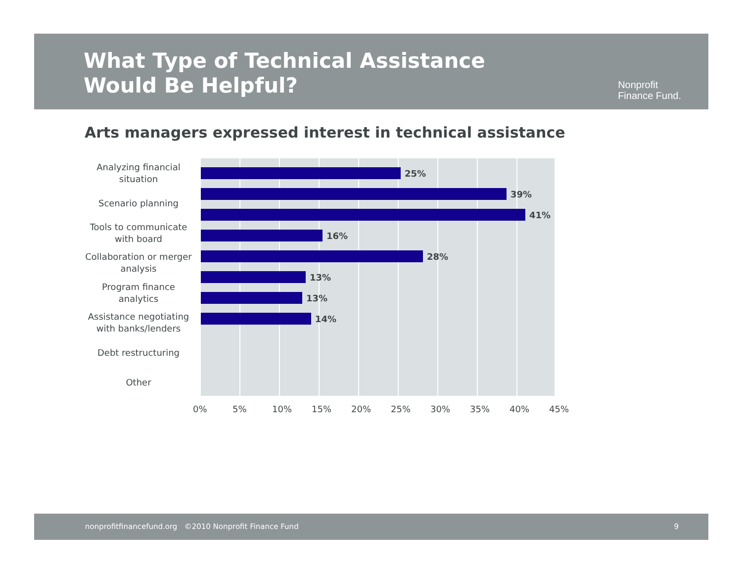What Type of Technical Assistance
Would Be Helpful?
Nonprofit
Finance Fund.
Arts managers expressed interest in technical assistance
Analyzing financial situation
Scenario planning
Tools to communicate with board
Collaboration or merger analysis
Program finance analytics
Assistance negotiating with banks/lenders
Debt restructuring
Other
25%
39%
41%
16%
28%
13%
13%
14%
0% 5% 10% 15% 20% 25% 30% 35% 40% 45%
nonprofitfinancefund.org ©2010 Nonprofit Finance Fund 9